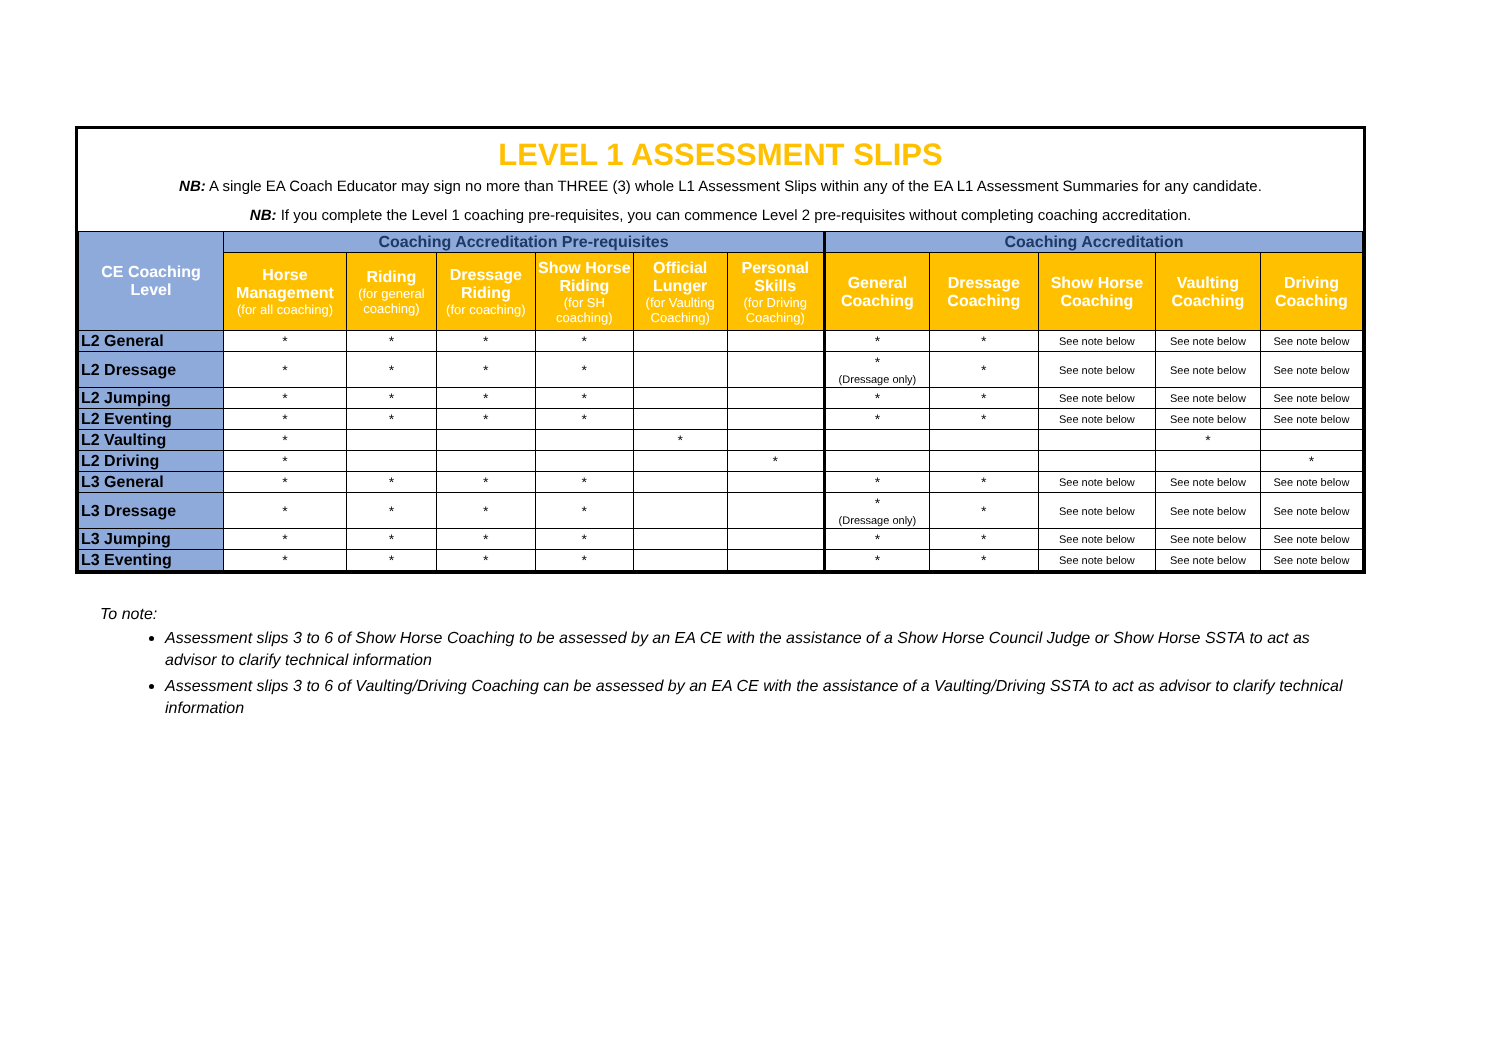LEVEL 1 ASSESSMENT SLIPS
NB: A single EA Coach Educator may sign no more than THREE (3) whole L1 Assessment Slips within any of the EA L1 Assessment Summaries for any candidate.
NB: If you complete the Level 1 coaching pre-requisites, you can commence Level 2 pre-requisites without completing coaching accreditation.
| CE Coaching Level | Coaching Accreditation Pre-requisites | | | | | | Coaching Accreditation | | | | |
| --- | --- | --- | --- | --- | --- | --- | --- | --- | --- | --- | --- |
| | Horse Management (for all coaching) | Riding (for general coaching) | Dressage Riding (for coaching) | Show Horse Riding (for SH coaching) | Official Lunger (for Vaulting Coaching) | Personal Skills (for Driving Coaching) | General Coaching | Dressage Coaching | Show Horse Coaching | Vaulting Coaching | Driving Coaching |
| L2 General | * | * | * | * | | | * | * | See note below | See note below | See note below |
| L2 Dressage | * | * | * | * | | | * (Dressage only) | * | See note below | See note below | See note below |
| L2 Jumping | * | * | * | * | | | * | * | See note below | See note below | See note below |
| L2 Eventing | * | * | * | * | | | * | * | See note below | See note below | See note below |
| L2 Vaulting | * | | | | * | | | | | * | |
| L2 Driving | * | | | | | * | | | | | * |
| L3 General | * | * | * | * | | | * | * | See note below | See note below | See note below |
| L3 Dressage | * | * | * | * | | | * (Dressage only) | * | See note below | See note below | See note below |
| L3 Jumping | * | * | * | * | | | * | * | See note below | See note below | See note below |
| L3 Eventing | * | * | * | * | | | * | * | See note below | See note below | See note below |
To note:
Assessment slips 3 to 6 of Show Horse Coaching to be assessed by an EA CE with the assistance of a Show Horse Council Judge or Show Horse SSTA to act as advisor to clarify technical information
Assessment slips 3 to 6 of Vaulting/Driving Coaching can be assessed by an EA CE with the assistance of a Vaulting/Driving SSTA to act as advisor to clarify technical information